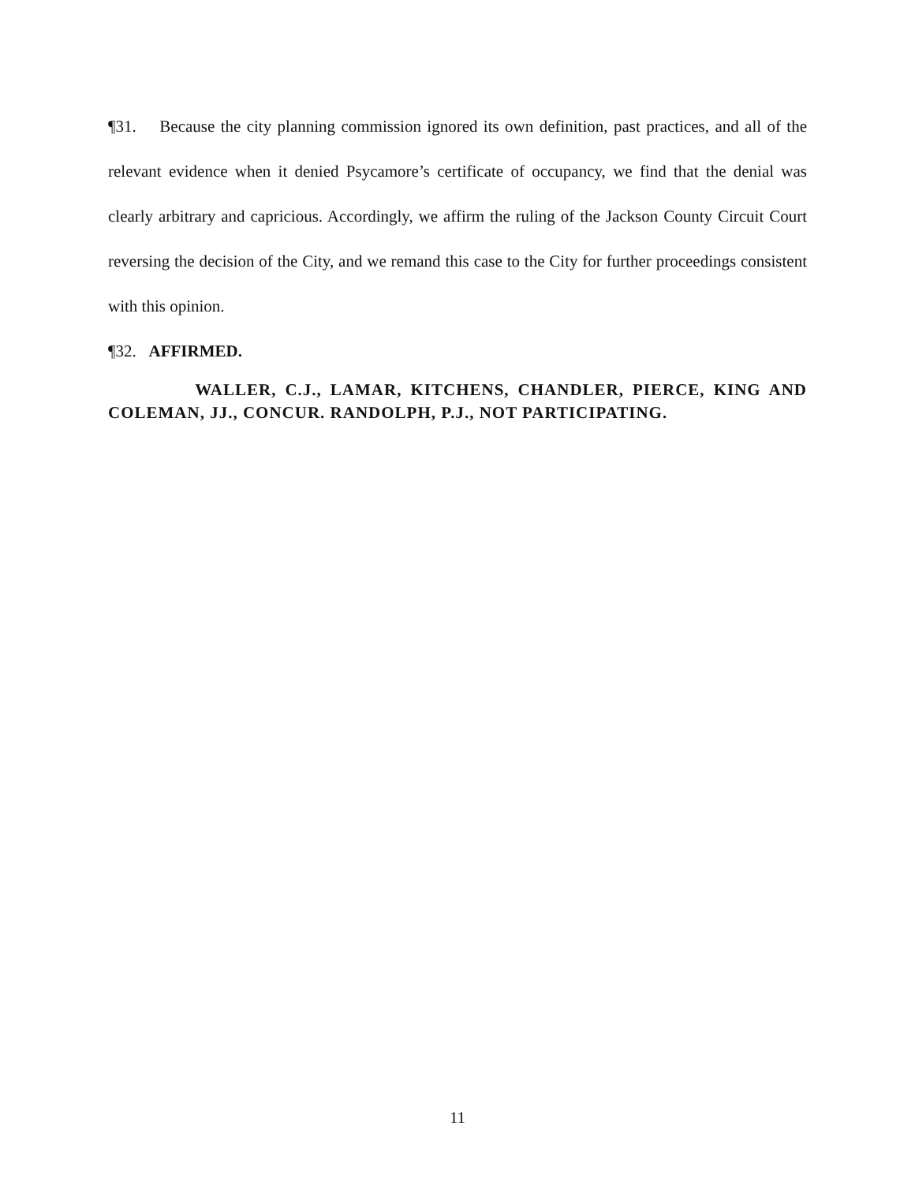¶31. Because the city planning commission ignored its own definition, past practices, and all of the relevant evidence when it denied Psycamore’s certificate of occupancy, we find that the denial was clearly arbitrary and capricious. Accordingly, we affirm the ruling of the Jackson County Circuit Court reversing the decision of the City, and we remand this case to the City for further proceedings consistent with this opinion.
¶32. AFFIRMED.
WALLER, C.J., LAMAR, KITCHENS, CHANDLER, PIERCE, KING AND COLEMAN, JJ., CONCUR. RANDOLPH, P.J., NOT PARTICIPATING.
11